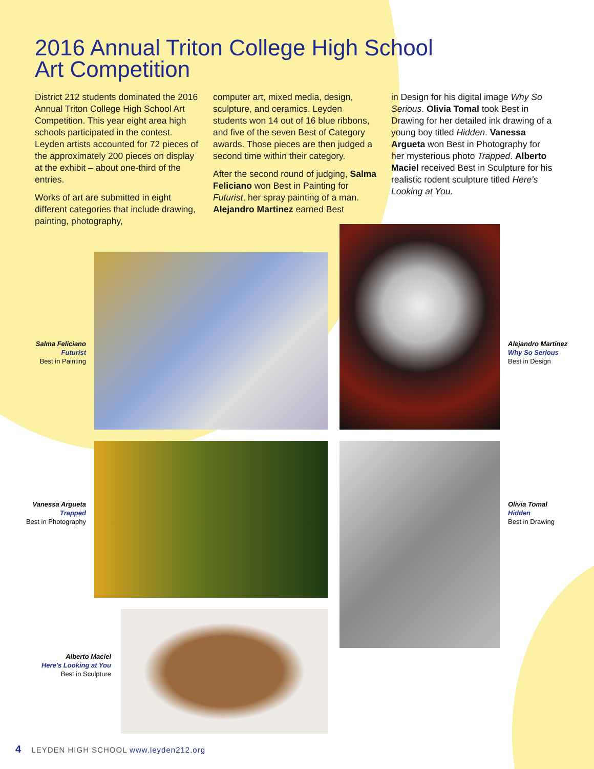2016 Annual Triton College High School
Art Competition
District 212 students dominated the 2016 Annual Triton College High School Art Competition. This year eight area high schools participated in the contest. Leyden artists accounted for 72 pieces of the approximately 200 pieces on display at the exhibit – about one-third of the entries.
Works of art are submitted in eight different categories that include drawing, painting, photography,
computer art, mixed media, design, sculpture, and ceramics. Leyden students won 14 out of 16 blue ribbons, and five of the seven Best of Category awards. Those pieces are then judged a second time within their category.
After the second round of judging, Salma Feliciano won Best in Painting for Futurist, her spray painting of a man. Alejandro Martinez earned Best
in Design for his digital image Why So Serious. Olivia Tomal took Best in Drawing for her detailed ink drawing of a young boy titled Hidden. Vanessa Argueta won Best in Photography for her mysterious photo Trapped. Alberto Maciel received Best in Sculpture for his realistic rodent sculpture titled Here's Looking at You.
Salma Feliciano
Futurist
Best in Painting
Alejandro Martinez
Why So Serious
Best in Design
Vanessa Argueta
Trapped
Best in Photography
Olivia Tomal
Hidden
Best in Drawing
Alberto Maciel
Here's Looking at You
Best in Sculpture
4 LEYDEN HIGH SCHOOL www.leyden212.org